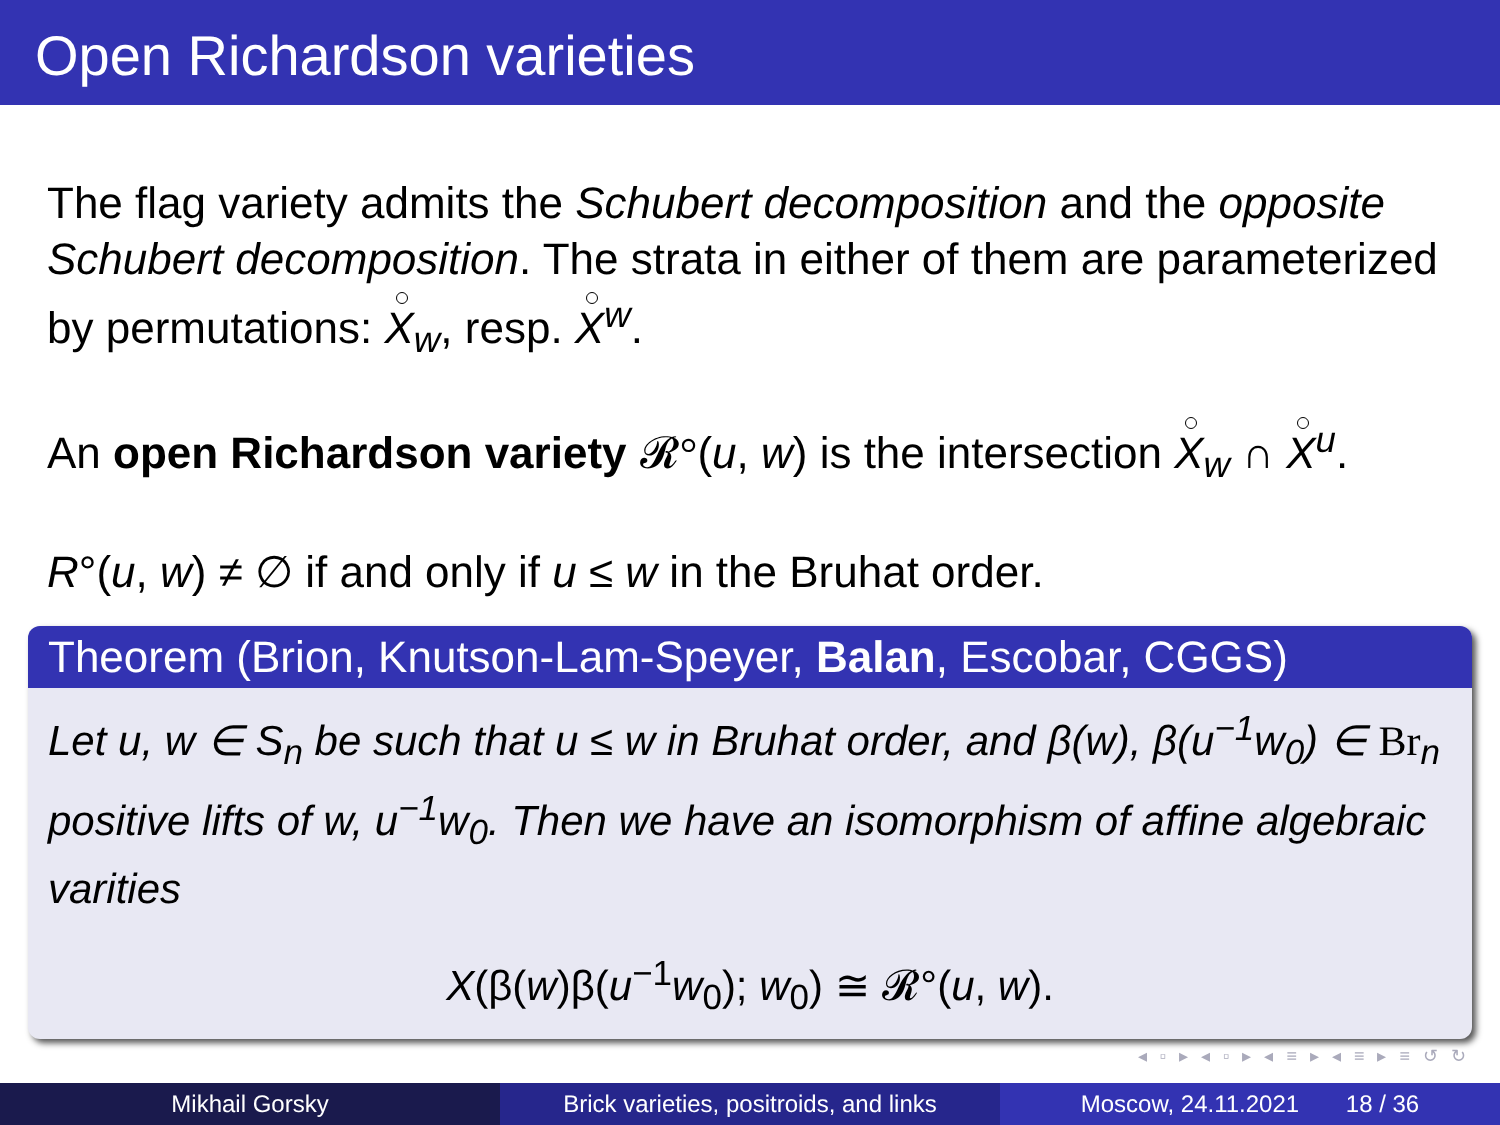Open Richardson varieties
The flag variety admits the Schubert decomposition and the opposite Schubert decomposition. The strata in either of them are parameterized by permutations: X<sub>w</sub>, resp. X<sup>w</sup>.
An open Richardson variety 𝓡°(u, w) is the intersection X<sub>w</sub> ∩ X<sup>u</sup>.
R°(u, w) ≠ ∅ if and only if u ≤ w in the Bruhat order.
Theorem (Brion, Knutson-Lam-Speyer, Balan, Escobar, CGGS)
Let u, w ∈ S<sub>n</sub> be such that u ≤ w in Bruhat order, and β(w), β(u<sup>−1</sup>w<sub>0</sub>) ∈ Br<sub>n</sub> positive lifts of w, u<sup>−1</sup>w<sub>0</sub>. Then we have an isomorphism of affine algebraic varities
X(β(w)β(u<sup>−1</sup>w<sub>0</sub>); w<sub>0</sub>) ≅ 𝓡°(u, w).
◂ ▫ ▸ ◂ ▫ ▸ ◂ ≡ ▸ ◂ ≡ ▸ ≡ ↺ ↻
Mikhail Gorsky Brick varieties, positroids, and links
Moscow, 24.11.2021 18 / 36